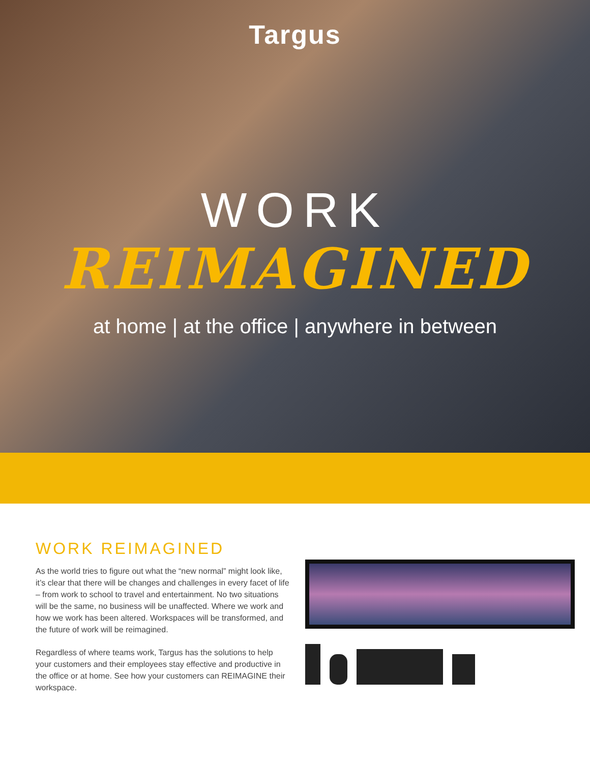Targus
WORK
REIMAGINED
at home | at the office | anywhere in between
WORK REIMAGINED
As the world tries to figure out what the “new normal” might look like, it’s clear that there will be changes and challenges in every facet of life – from work to school to travel and entertainment. No two situations will be the same, no business will be unaffected. Where we work and how we work has been altered. Workspaces will be transformed, and the future of work will be reimagined.
Regardless of where teams work, Targus has the solutions to help your customers and their employees stay effective and productive in the office or at home. See how your customers can REIMAGINE their workspace.